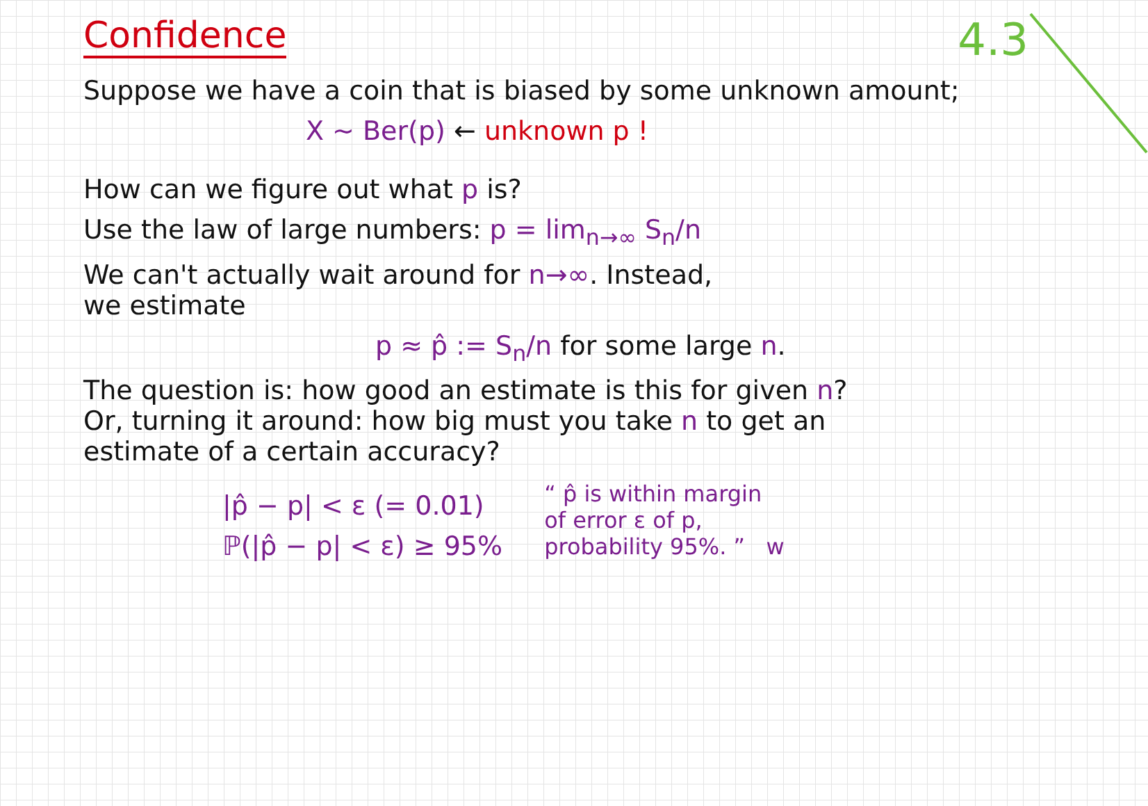4.3
Confidence
Suppose we have a coin that is biased by some unknown amount;
X ~ Ber(p) ← unknown p !
How can we figure out what p is?
Use the law of large numbers: p = lim<sub>n→∞</sub> S<sub>n</sub>/n
We can't actually wait around for n→∞. Instead,
we estimate
p ≈ p̂ := S<sub>n</sub>/n for some large n.
The question is: how good an estimate is this for given n?
Or, turning it around: how big must you take n to get an
estimate of a certain accuracy?
|p̂ − p| < ε (= 0.01)
ℙ(|p̂ − p| < ε) ≥ 95%
“ p̂ is within margin
of error ε of p,
probability 95%. ” w